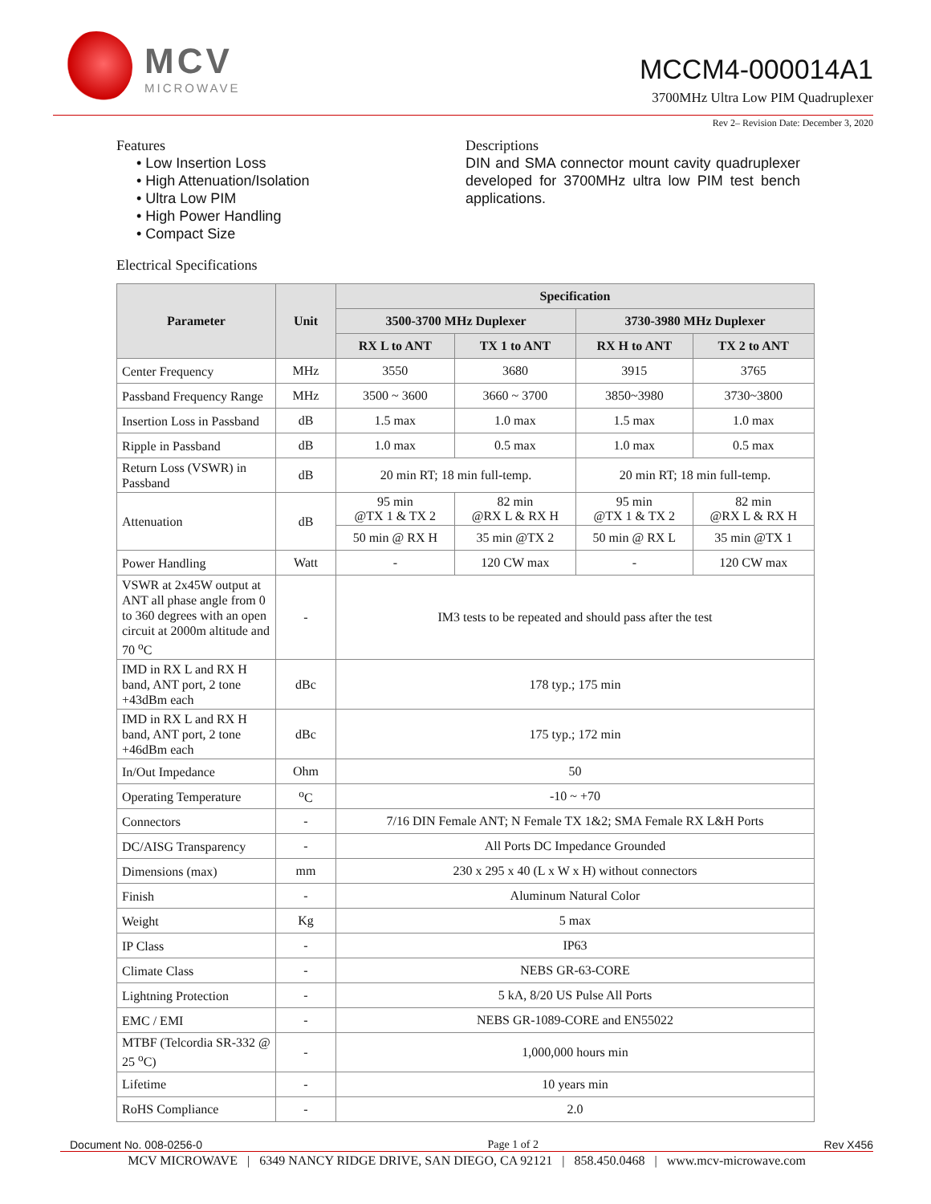MCV
MICROWAVE
MCCM4-000014A1
3700MHz Ultra Low PIM Quadruplexer
Rev 2– Revision Date: December 3, 2020
Features
• Low Insertion Loss
• High Attenuation/Isolation
• Ultra Low PIM
• High Power Handling
• Compact Size
Descriptions
DIN and SMA connector mount cavity quadruplexer developed for 3700MHz ultra low PIM test bench applications.
Electrical Specifications
| Parameter | Unit | Specification | | | |
| --- | --- | --- | --- | --- | --- |
| | | 3500-3700 MHz Duplexer | | 3730-3980 MHz Duplexer | |
| | | RX L to ANT | TX 1 to ANT | RX H to ANT | TX 2 to ANT |
| Center Frequency | MHz | 3550 | 3680 | 3915 | 3765 |
| Passband Frequency Range | MHz | 3500 ~ 3600 | 3660 ~ 3700 | 3850~3980 | 3730~3800 |
| Insertion Loss in Passband | dB | 1.5 max | 1.0 max | 1.5 max | 1.0 max |
| Ripple in Passband | dB | 1.0 max | 0.5 max | 1.0 max | 0.5 max |
| Return Loss (VSWR) in Passband | dB | 20 min RT; 18 min full-temp. | | 20 min RT; 18 min full-temp. | |
| Attenuation | dB | 95 min @TX 1 & TX 2 | 82 min @RX L & RX H | 95 min @TX 1 & TX 2 | 82 min @RX L & RX H |
| | | 50 min @ RX H | 35 min @TX 2 | 50 min @ RX L | 35 min @TX 1 |
| Power Handling | Watt | - | 120 CW max | - | 120 CW max |
| VSWR at 2x45W output at ANT all phase angle from 0 to 360 degrees with an open circuit at 2000m altitude and 70 <sup>o</sup>C | - | IM3 tests to be repeated and should pass after the test | | | |
| IMD in RX L and RX H band, ANT port, 2 tone +43dBm each | dBc | 178 typ.; 175 min | | | |
| IMD in RX L and RX H band, ANT port, 2 tone +46dBm each | dBc | 175 typ.; 172 min | | | |
| In/Out Impedance | Ohm | 50 | | | |
| Operating Temperature | <sup>o</sup> C | -10 ~ +70 | | | |
| Connectors | - | 7/16 DIN Female ANT; N Female TX 1&2; SMA Female RX L&H Ports | | | |
| DC/AISG Transparency | - | All Ports DC Impedance Grounded | | | |
| Dimensions (max) | mm | 230 x 295 x 40 (L x W x H) without connectors | | | |
| Finish | - | Aluminum Natural Color | | | |
| Weight | Kg | 5 max | | | |
| IP Class | - | IP63 | | | |
| Climate Class | - | NEBS GR-63-CORE | | | |
| Lightning Protection | - | 5 kA, 8/20 US Pulse All Ports | | | |
| EMC / EMI | - | NEBS GR-1089-CORE and EN55022 | | | |
| MTBF (Telcordia SR-332 @ 25 <sup>o</sup>C) | - | 1,000,000 hours min | | | |
| Lifetime | - | 10 years min | | | |
| RoHS Compliance | - | 2.0 | | | |
Document No. 008-0256-0 Page 1 of 2 Rev X456
MCV MICROWAVE | 6349 NANCY RIDGE DRIVE, SAN DIEGO, CA 92121 | 858.450.0468 | www.mcv-microwave.com